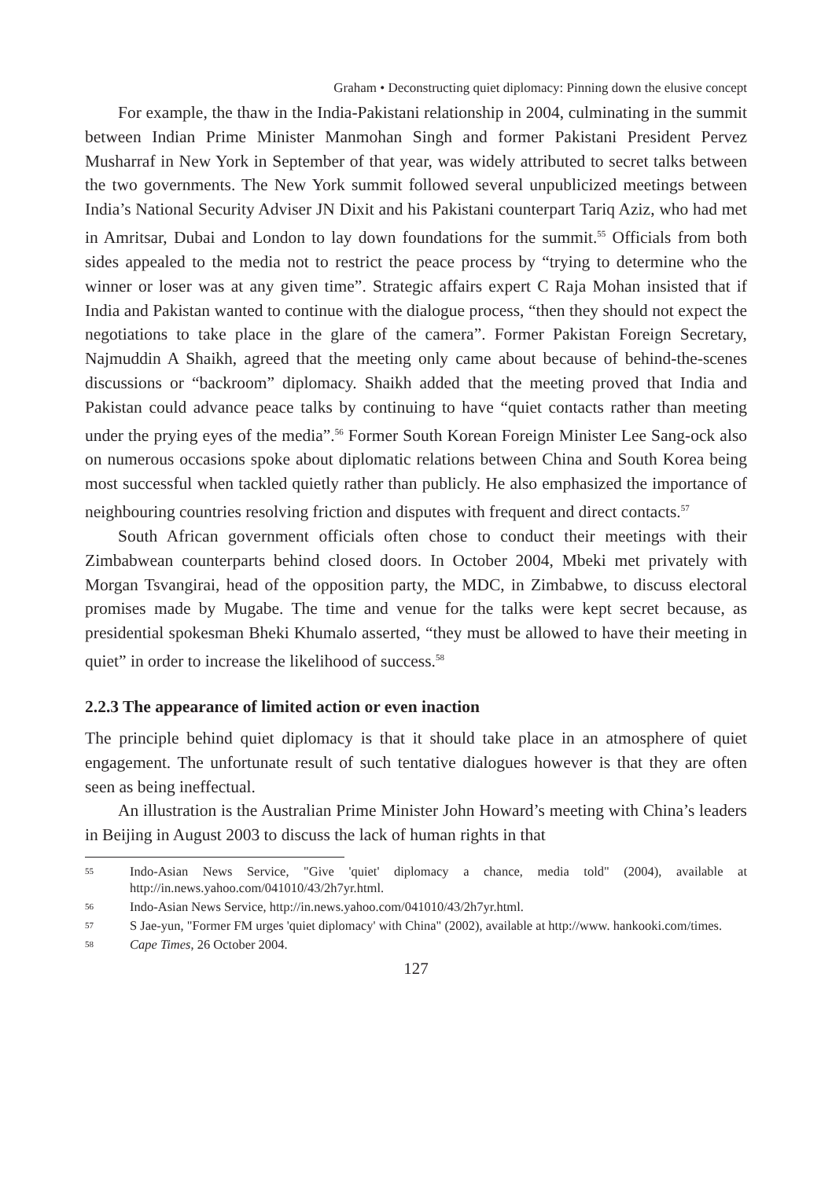Graham • Deconstructing quiet diplomacy: Pinning down the elusive concept
For example, the thaw in the India-Pakistani relationship in 2004, culminating in the summit between Indian Prime Minister Manmohan Singh and former Pakistani President Pervez Musharraf in New York in September of that year, was widely attributed to secret talks between the two governments. The New York summit followed several unpublicized meetings between India’s National Security Adviser JN Dixit and his Pakistani counterpart Tariq Aziz, who had met in Amritsar, Dubai and London to lay down foundations for the summit.<sup>55</sup> Officials from both sides appealed to the media not to restrict the peace process by “trying to determine who the winner or loser was at any given time”. Strategic affairs expert C Raja Mohan insisted that if India and Pakistan wanted to continue with the dialogue process, “then they should not expect the negotiations to take place in the glare of the camera”. Former Pakistan Foreign Secretary, Najmuddin A Shaikh, agreed that the meeting only came about because of behind-the-scenes discussions or “backroom” diplomacy. Shaikh added that the meeting proved that India and Pakistan could advance peace talks by continuing to have “quiet contacts rather than meeting under the prying eyes of the media”.<sup>56</sup> Former South Korean Foreign Minister Lee Sang-ock also on numerous occasions spoke about diplomatic relations between China and South Korea being most successful when tackled quietly rather than publicly. He also emphasized the importance of neighbouring countries resolving friction and disputes with frequent and direct contacts.<sup>57</sup>
South African government officials often chose to conduct their meetings with their Zimbabwean counterparts behind closed doors. In October 2004, Mbeki met privately with Morgan Tsvangirai, head of the opposition party, the MDC, in Zimbabwe, to discuss electoral promises made by Mugabe. The time and venue for the talks were kept secret because, as presidential spokesman Bheki Khumalo asserted, “they must be allowed to have their meeting in quiet” in order to increase the likelihood of success.<sup>58</sup>
2.2.3 The appearance of limited action or even inaction
The principle behind quiet diplomacy is that it should take place in an atmosphere of quiet engagement. The unfortunate result of such tentative dialogues however is that they are often seen as being ineffectual.
An illustration is the Australian Prime Minister John Howard’s meeting with China’s leaders in Beijing in August 2003 to discuss the lack of human rights in that
55 Indo-Asian News Service, "Give 'quiet' diplomacy a chance, media told" (2004), available at http://in.news.yahoo.com/041010/43/2h7yr.html.
56 Indo-Asian News Service, http://in.news.yahoo.com/041010/43/2h7yr.html.
57 S Jae-yun, "Former FM urges 'quiet diplomacy' with China" (2002), available at http://www. hankooki.com/times.
58 Cape Times, 26 October 2004.
127